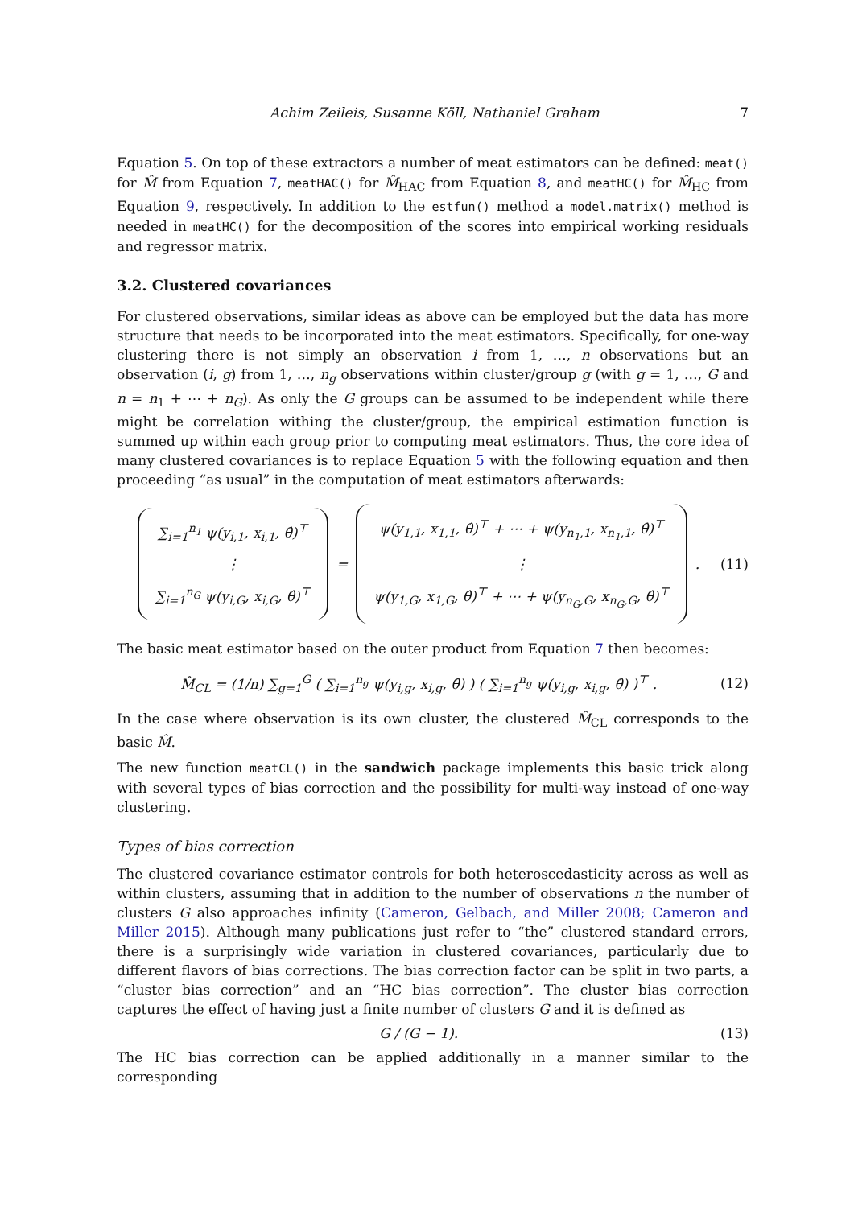Achim Zeileis, Susanne Köll, Nathaniel Graham 7
Equation 5. On top of these extractors a number of meat estimators can be defined: meat() for M̂ from Equation 7, meatHAC() for M̂<sub>HAC</sub> from Equation 8, and meatHC() for M̂<sub>HC</sub> from Equation 9, respectively. In addition to the estfun() method a model.matrix() method is needed in meatHC() for the decomposition of the scores into empirical working residuals and regressor matrix.
3.2. Clustered covariances
For clustered observations, similar ideas as above can be employed but the data has more structure that needs to be incorporated into the meat estimators. Specifically, for one-way clustering there is not simply an observation i from 1, …, n observations but an observation (i, g) from 1, …, n<sub>g</sub> observations within cluster/group g (with g = 1, …, G and n = n<sub>1</sub> + ⋯ + n<sub>G</sub>). As only the G groups can be assumed to be independent while there might be correlation withing the cluster/group, the empirical estimation function is summed up within each group prior to computing meat estimators. Thus, the core idea of many clustered covariances is to replace Equation 5 with the following equation and then proceeding “as usual” in the computation of meat estimators afterwards:
∑<sub>i=1</sub><sup>n<sub>1</sub></sup> ψ(y<sub>i,1</sub>, x<sub>i,1</sub>, θ̂)<sup>⊤</sup>
⋮
∑<sub>i=1</sub><sup>n<sub>G</sub></sup> ψ(y<sub>i,G</sub>, x<sub>i,G</sub>, θ̂)<sup>⊤</sup> = ψ(y<sub>1,1</sub>, x<sub>1,1</sub>, θ̂)<sup>⊤</sup> + ⋯ + ψ(y<sub>n<sub>1</sub>,1</sub>, x<sub>n<sub>1</sub>,1</sub>, θ̂)<sup>⊤</sup>
⋮
ψ(y<sub>1,G</sub>, x<sub>1,G</sub>, θ̂)<sup>⊤</sup> + ⋯ + ψ(y<sub>n<sub>G</sub>,G</sub>, x<sub>n<sub>G</sub>,G</sub>, θ̂)<sup>⊤</sup> .
(11)
The basic meat estimator based on the outer product from Equation 7 then becomes:
M̂<sub>CL</sub> = (1/n) ∑<sub>g=1</sub><sup>G</sup> ( ∑<sub>i=1</sub><sup>n<sub>g</sub></sup> ψ(y<sub>i,g</sub>, x<sub>i,g</sub>, θ̂) ) ( ∑<sub>i=1</sub><sup>n<sub>g</sub></sup> ψ(y<sub>i,g</sub>, x<sub>i,g</sub>, θ̂) )<sup>⊤</sup> .
(12)
In the case where observation is its own cluster, the clustered M̂<sub>CL</sub> corresponds to the basic M̂.
The new function meatCL() in the sandwich package implements this basic trick along with several types of bias correction and the possibility for multi-way instead of one-way clustering.
Types of bias correction
The clustered covariance estimator controls for both heteroscedasticity across as well as within clusters, assuming that in addition to the number of observations n the number of clusters G also approaches infinity (Cameron, Gelbach, and Miller 2008; Cameron and Miller 2015). Although many publications just refer to “the” clustered standard errors, there is a surprisingly wide variation in clustered covariances, particularly due to different flavors of bias corrections. The bias correction factor can be split in two parts, a “cluster bias correction” and an “HC bias correction”. The cluster bias correction captures the effect of having just a finite number of clusters G and it is defined as
G / (G − 1). (13)
The HC bias correction can be applied additionally in a manner similar to the corresponding